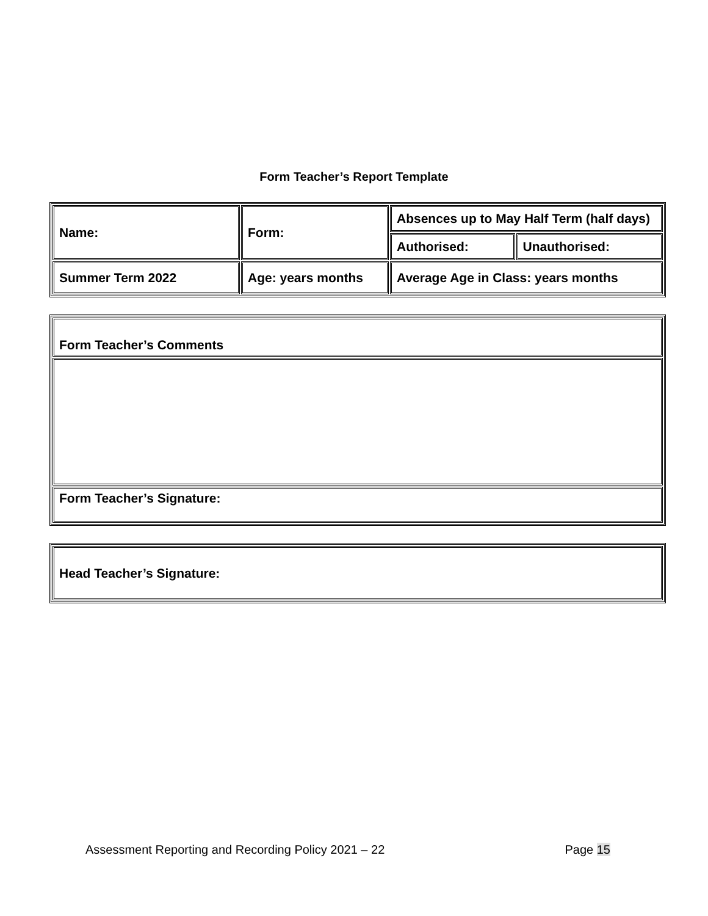Form Teacher’s Report Template
| Name: | Form: | Absences up to May Half Term (half days) | |
| | | Authorised: | Unauthorised: |
| Summer Term 2022 | Age: years months | Average Age in Class: years months | |
| Form Teacher’s Comments |
| Form Teacher’s Signature: |
| Head Teacher’s Signature: |
Assessment Reporting and Recording Policy 2021 – 22 Page 15